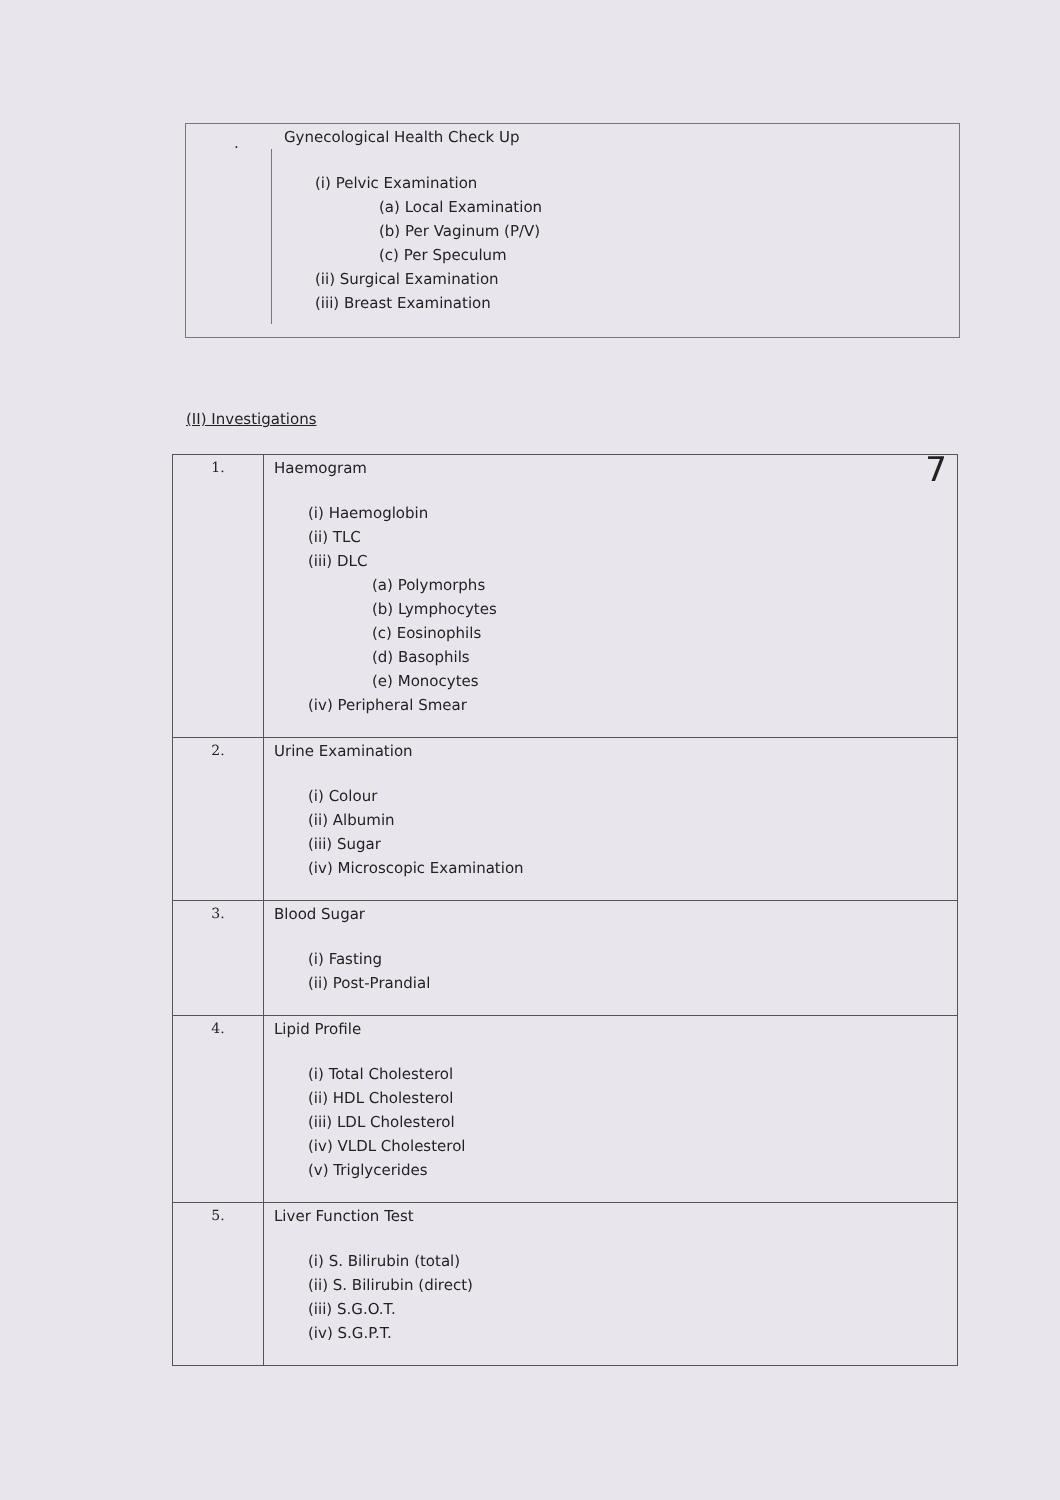.
Gynecological Health Check Up
(i) Pelvic Examination
(a) Local Examination
(b) Per Vaginum (P/V)
(c) Per Speculum
(ii) Surgical Examination
(iii) Breast Examination
(II) Investigations
| 1. | Haemogram 7 (i) Haemoglobin (ii) TLC (iii) DLC (a) Polymorphs (b) Lymphocytes (c) Eosinophils (d) Basophils (e) Monocytes (iv) Peripheral Smear |
| 2. | Urine Examination (i) Colour (ii) Albumin (iii) Sugar (iv) Microscopic Examination |
| 3. | Blood Sugar (i) Fasting (ii) Post-Prandial |
| 4. | Lipid Profile (i) Total Cholesterol (ii) HDL Cholesterol (iii) LDL Cholesterol (iv) VLDL Cholesterol (v) Triglycerides |
| 5. | Liver Function Test (i) S. Bilirubin (total) (ii) S. Bilirubin (direct) (iii) S.G.O.T. (iv) S.G.P.T. |